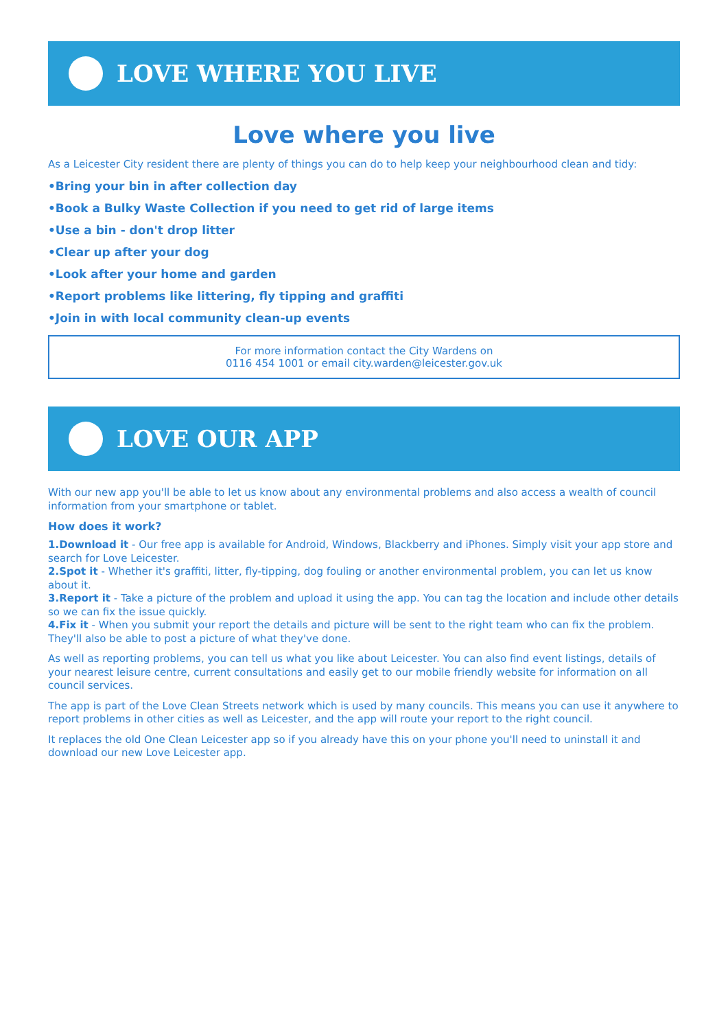LOVE WHERE YOU LIVE
Love where you live
As a Leicester City resident there are plenty of things you can do to help keep your neighbourhood clean and tidy:
•Bring your bin in after collection day
•Book a Bulky Waste Collection if you need to get rid of large items
•Use a bin - don't drop litter
•Clear up after your dog
•Look after your home and garden
•Report problems like littering, fly tipping and graffiti
•Join in with local community clean-up events
For more information contact the City Wardens on
0116 454 1001 or email city.warden@leicester.gov.uk
LOVE OUR APP
With our new app you'll be able to let us know about any environmental problems and also access a wealth of council information from your smartphone or tablet.
How does it work?
1.Download it - Our free app is available for Android, Windows, Blackberry and iPhones. Simply visit your app store and search for Love Leicester.
2.Spot it - Whether it's graffiti, litter, fly-tipping, dog fouling or another environmental problem, you can let us know about it.
3.Report it - Take a picture of the problem and upload it using the app. You can tag the location and include other details so we can fix the issue quickly.
4.Fix it - When you submit your report the details and picture will be sent to the right team who can fix the problem. They'll also be able to post a picture of what they've done.
As well as reporting problems, you can tell us what you like about Leicester. You can also find event listings, details of your nearest leisure centre, current consultations and easily get to our mobile friendly website for information on all council services.
The app is part of the Love Clean Streets network which is used by many councils. This means you can use it anywhere to report problems in other cities as well as Leicester, and the app will route your report to the right council.
It replaces the old One Clean Leicester app so if you already have this on your phone you'll need to uninstall it and download our new Love Leicester app.